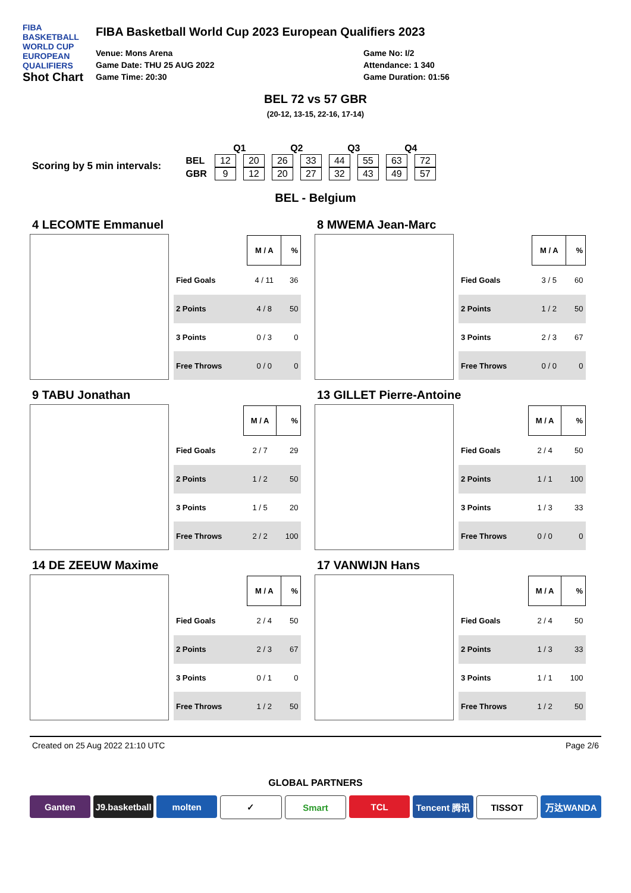FIBA
BASKETBALL
WORLD CUP
EUROPEAN QUALIFIERS
Shot Chart
FIBA Basketball World Cup 2023 European Qualifiers 2023
Venue: Mons Arena
Game Date: THU 25 AUG 2022
Game Time: 20:30
Game No: I/2
Attendance: 1 340
Game Duration: 01:56
BEL 72 vs 57 GBR
(20-12, 13-15, 22-16, 17-14)
Scoring by 5 min intervals:
| | Q1 | | Q2 | | Q3 | | Q4 | |
| --- | --- | --- | --- | --- | --- | --- | --- | --- |
| BEL | 12 | 20 | 26 | 33 | 44 | 55 | 63 | 72 |
| GBR | 9 | 12 | 20 | 27 | 32 | 43 | 49 | 57 |
BEL - Belgium
4 LECOMTE Emmanuel
| | M / A | % |
| Fied Goals | 4 / 11 | 36 |
| 2 Points | 4 / 8 | 50 |
| 3 Points | 0 / 3 | 0 |
| Free Throws | 0 / 0 | 0 |
8 MWEMA Jean-Marc
| | M / A | % |
| Fied Goals | 3 / 5 | 60 |
| 2 Points | 1 / 2 | 50 |
| 3 Points | 2 / 3 | 67 |
| Free Throws | 0 / 0 | 0 |
9 TABU Jonathan
| | M / A | % |
| Fied Goals | 2 / 7 | 29 |
| 2 Points | 1 / 2 | 50 |
| 3 Points | 1 / 5 | 20 |
| Free Throws | 2 / 2 | 100 |
13 GILLET Pierre-Antoine
| | M / A | % |
| Fied Goals | 2 / 4 | 50 |
| 2 Points | 1 / 1 | 100 |
| 3 Points | 1 / 3 | 33 |
| Free Throws | 0 / 0 | 0 |
14 DE ZEEUW Maxime
| | M / A | % |
| Fied Goals | 2 / 4 | 50 |
| 2 Points | 2 / 3 | 67 |
| 3 Points | 0 / 1 | 0 |
| Free Throws | 1 / 2 | 50 |
17 VANWIJN Hans
| | M / A | % |
| Fied Goals | 2 / 4 | 50 |
| 2 Points | 1 / 3 | 33 |
| 3 Points | 1 / 1 | 100 |
| Free Throws | 1 / 2 | 50 |
Created on 25 Aug 2022 21:10 UTC Page 2/6
GLOBAL PARTNERS
Ganten J9.basketball molten ✓ Smart TCL Tencent 腾讯 TISSOT 万达WANDA